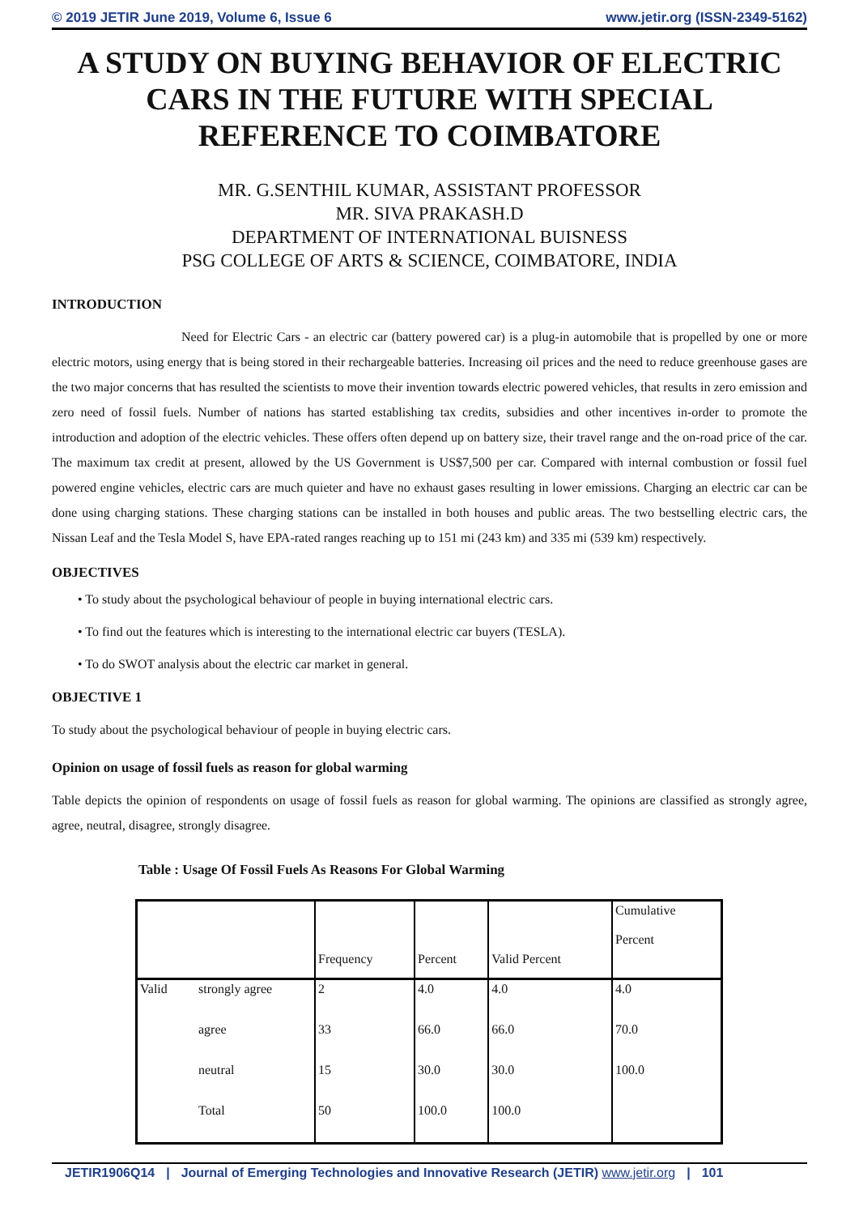© 2019 JETIR June 2019, Volume 6, Issue 6 www.jetir.org (ISSN-2349-5162)
A STUDY ON BUYING BEHAVIOR OF ELECTRIC CARS IN THE FUTURE WITH SPECIAL REFERENCE TO COIMBATORE
MR. G.SENTHIL KUMAR, ASSISTANT PROFESSOR
MR. SIVA PRAKASH.D
DEPARTMENT OF INTERNATIONAL BUISNESS
PSG COLLEGE OF ARTS & SCIENCE, COIMBATORE, INDIA
INTRODUCTION
Need for Electric Cars - an electric car (battery powered car) is a plug-in automobile that is propelled by one or more electric motors, using energy that is being stored in their rechargeable batteries. Increasing oil prices and the need to reduce greenhouse gases are the two major concerns that has resulted the scientists to move their invention towards electric powered vehicles, that results in zero emission and zero need of fossil fuels. Number of nations has started establishing tax credits, subsidies and other incentives in-order to promote the introduction and adoption of the electric vehicles. These offers often depend up on battery size, their travel range and the on-road price of the car. The maximum tax credit at present, allowed by the US Government is US$7,500 per car. Compared with internal combustion or fossil fuel powered engine vehicles, electric cars are much quieter and have no exhaust gases resulting in lower emissions. Charging an electric car can be done using charging stations. These charging stations can be installed in both houses and public areas. The two bestselling electric cars, the Nissan Leaf and the Tesla Model S, have EPA-rated ranges reaching up to 151 mi (243 km) and 335 mi (539 km) respectively.
OBJECTIVES
• To study about the psychological behaviour of people in buying international electric cars.
• To find out the features which is interesting to the international electric car buyers (TESLA).
• To do SWOT analysis about the electric car market in general.
OBJECTIVE 1
To study about the psychological behaviour of people in buying electric cars.
Opinion on usage of fossil fuels as reason for global warming
Table depicts the opinion of respondents on usage of fossil fuels as reason for global warming. The opinions are classified as strongly agree, agree, neutral, disagree, strongly disagree.
Table : Usage Of Fossil Fuels As Reasons For Global Warming
| | | Frequency | Percent | Valid Percent | Cumulative Percent |
| Valid | strongly agree | 2 | 4.0 | 4.0 | 4.0 |
| | agree | 33 | 66.0 | 66.0 | 70.0 |
| | neutral | 15 | 30.0 | 30.0 | 100.0 |
| | Total | 50 | 100.0 | 100.0 | |
JETIR1906Q14 | Journal of Emerging Technologies and Innovative Research (JETIR) www.jetir.org | 101